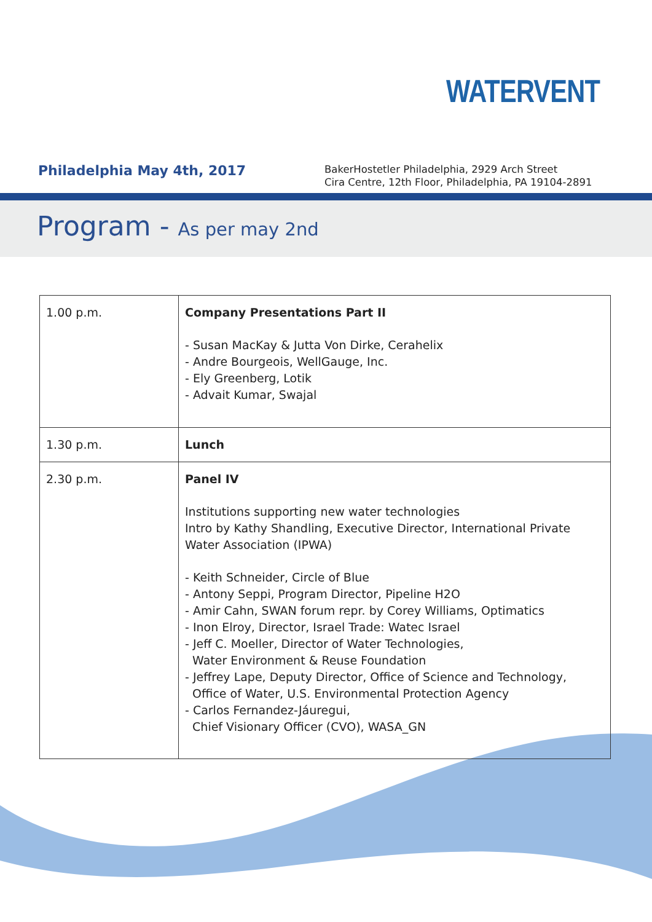WATERVENT
Philadelphia May 4th, 2017
BakerHostetler Philadelphia, 2929 Arch Street
Cira Centre, 12th Floor, Philadelphia, PA 19104-2891
Program - As per may 2nd
| 1.00 p.m. | Company Presentations Part II - Susan MacKay & Jutta Von Dirke, Cerahelix - Andre Bourgeois, WellGauge, Inc. - Ely Greenberg, Lotik - Advait Kumar, Swajal |
| 1.30 p.m. | Lunch |
| 2.30 p.m. | Panel IV Institutions supporting new water technologies Intro by Kathy Shandling, Executive Director, International Private Water Association (IPWA) - Keith Schneider, Circle of Blue - Antony Seppi, Program Director, Pipeline H2O - Amir Cahn, SWAN forum repr. by Corey Williams, Optimatics - Inon Elroy, Director, Israel Trade: Watec Israel - Jeff C. Moeller, Director of Water Technologies, Water Environment & Reuse Foundation - Jeffrey Lape, Deputy Director, Office of Science and Technology, Office of Water, U.S. Environmental Protection Agency - Carlos Fernandez-Jáuregui, Chief Visionary Officer (CVO), WASA_GN |